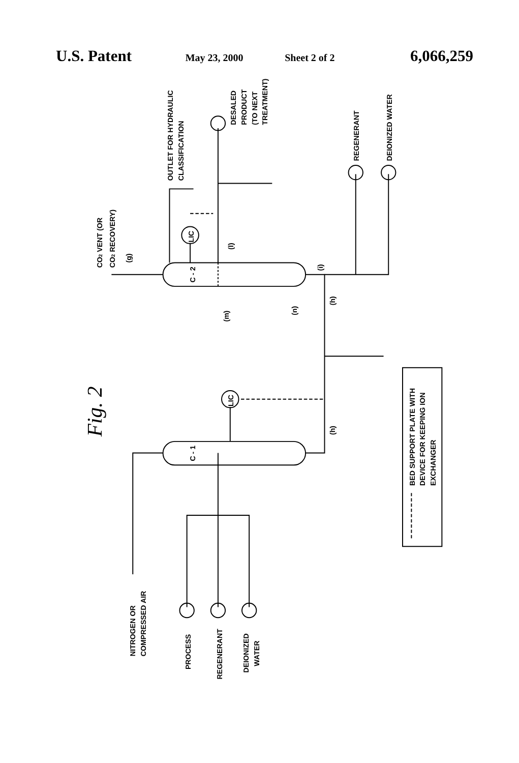U.S. Patent May 23, 2000 Sheet 2 of 2 6,066,259
Fig. 2
C - 1
C - 2
LIC
LIC
NITROGEN OR
COMPRESSED AIR
PROCESS
REGENERANT
DEIONIZED
WATER
CO2 VENT (OR
CO2 RECOVERY)
(g)
OUTLET FOR HYDRAULIC
CLASSIFICATION
DESALED
PRODUCT
(TO NEXT
TREATMENT)
REGENERANT
DEIONIZED WATER
(l)
(i)
(m)
(n)
(h)
(h)
BED SUPPORT PLATE WITH
DEVICE FOR KEEPING ION
EXCHANGER